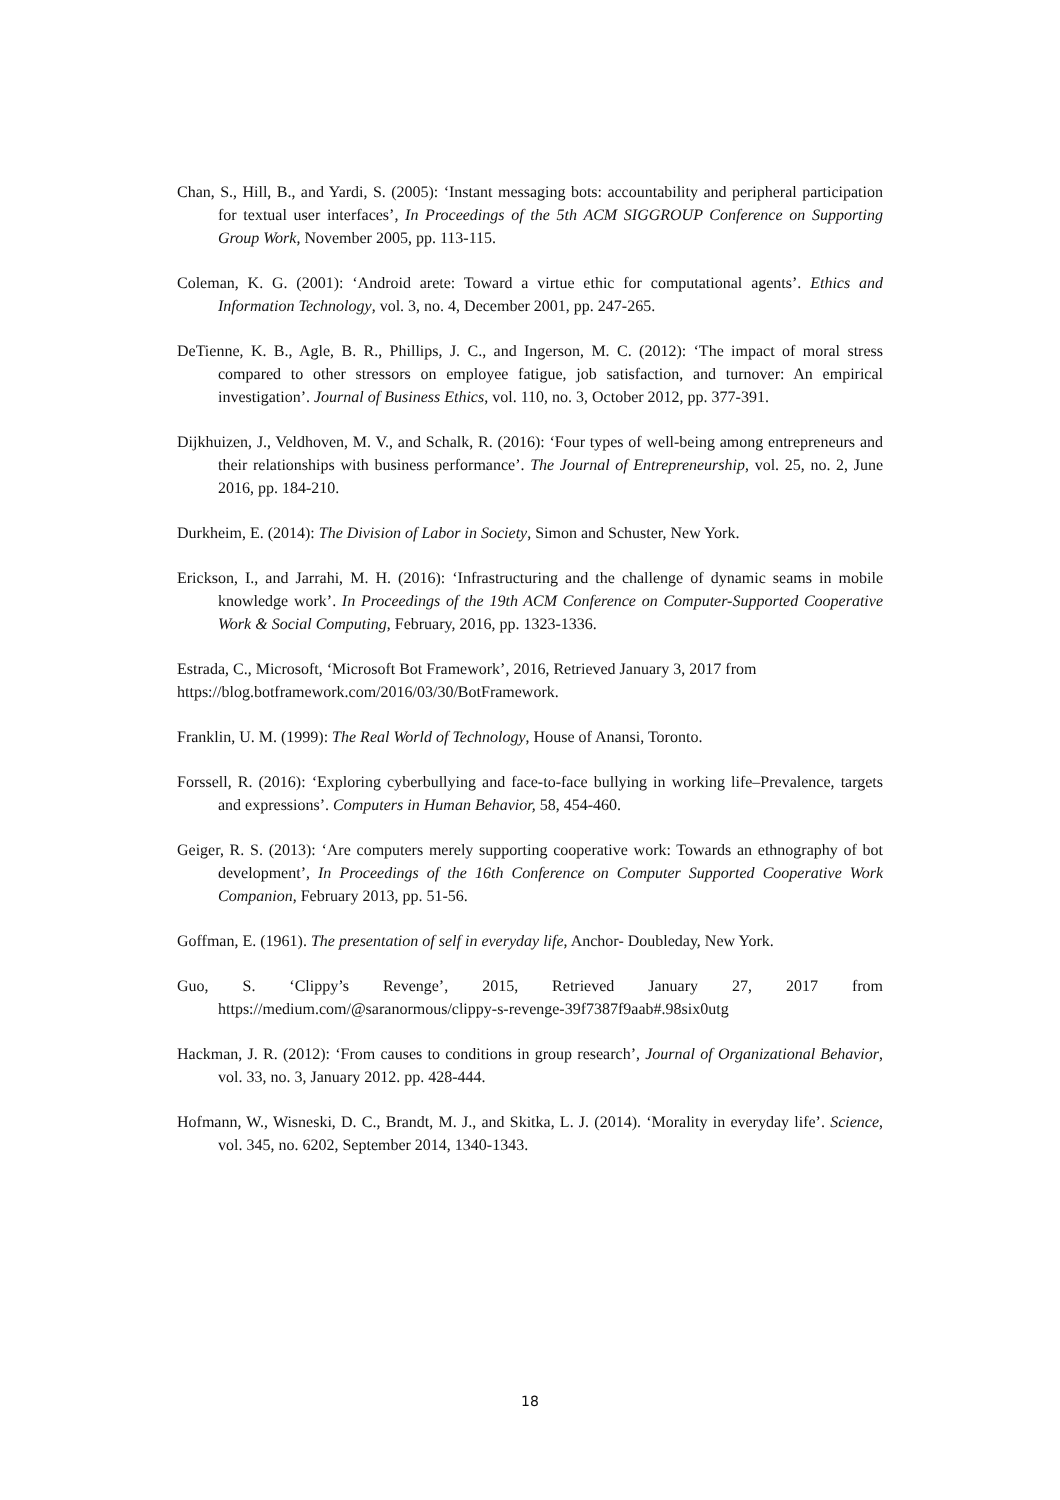Chan, S., Hill, B., and Yardi, S. (2005): ‘Instant messaging bots: accountability and peripheral participation for textual user interfaces’, In Proceedings of the 5th ACM SIGGROUP Conference on Supporting Group Work, November 2005, pp. 113-115.
Coleman, K. G. (2001): ‘Android arete: Toward a virtue ethic for computational agents’. Ethics and Information Technology, vol. 3, no. 4, December 2001, pp. 247-265.
DeTienne, K. B., Agle, B. R., Phillips, J. C., and Ingerson, M. C. (2012): ‘The impact of moral stress compared to other stressors on employee fatigue, job satisfaction, and turnover: An empirical investigation’. Journal of Business Ethics, vol. 110, no. 3, October 2012, pp. 377-391.
Dijkhuizen, J., Veldhoven, M. V., and Schalk, R. (2016): ‘Four types of well-being among entrepreneurs and their relationships with business performance’. The Journal of Entrepreneurship, vol. 25, no. 2, June 2016, pp. 184-210.
Durkheim, E. (2014): The Division of Labor in Society, Simon and Schuster, New York.
Erickson, I., and Jarrahi, M. H. (2016): ‘Infrastructuring and the challenge of dynamic seams in mobile knowledge work’. In Proceedings of the 19th ACM Conference on Computer-Supported Cooperative Work & Social Computing, February, 2016, pp. 1323-1336.
Estrada, C., Microsoft, ‘Microsoft Bot Framework’, 2016, Retrieved January 3, 2017 from
https://blog.botframework.com/2016/03/30/BotFramework.
Franklin, U. M. (1999): The Real World of Technology, House of Anansi, Toronto.
Forssell, R. (2016): ‘Exploring cyberbullying and face-to-face bullying in working life–Prevalence, targets and expressions’. Computers in Human Behavior, 58, 454-460.
Geiger, R. S. (2013): ‘Are computers merely supporting cooperative work: Towards an ethnography of bot development’, In Proceedings of the 16th Conference on Computer Supported Cooperative Work Companion, February 2013, pp. 51-56.
Goffman, E. (1961). The presentation of self in everyday life, Anchor- Doubleday, New York.
Guo, S. ‘Clippy’s Revenge’, 2015, Retrieved January 27, 2017 from
https://medium.com/@saranormous/clippy-s-revenge-39f7387f9aab#.98six0utg
Hackman, J. R. (2012): ‘From causes to conditions in group research’, Journal of Organizational Behavior, vol. 33, no. 3, January 2012. pp. 428-444.
Hofmann, W., Wisneski, D. C., Brandt, M. J., and Skitka, L. J. (2014). ‘Morality in everyday life’. Science, vol. 345, no. 6202, September 2014, 1340-1343.
18